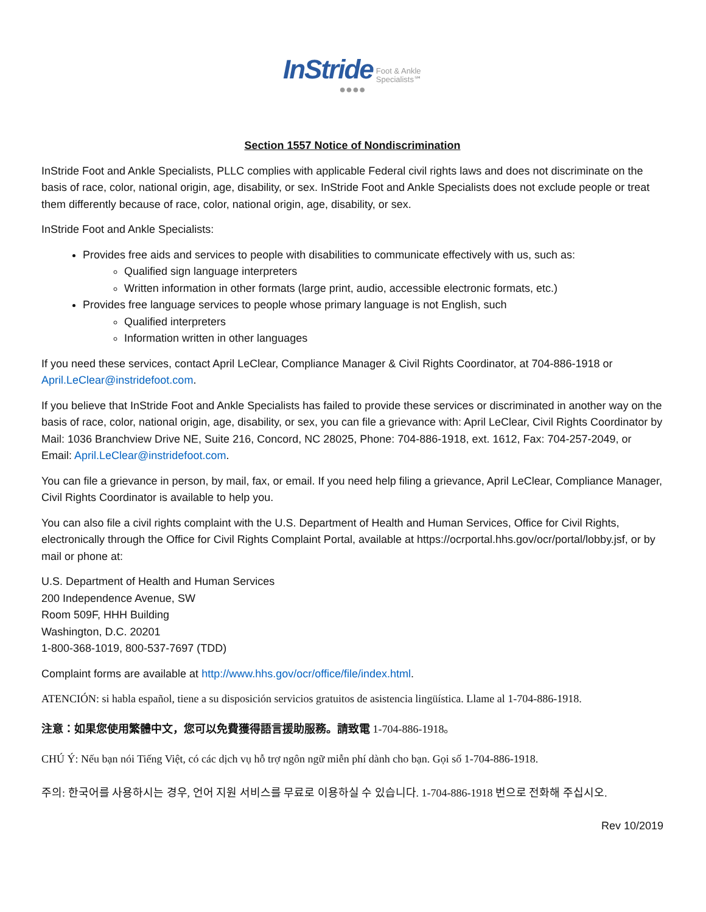InStride Foot & Ankle
Specialists℠
●●●●
Section 1557 Notice of Nondiscrimination
InStride Foot and Ankle Specialists, PLLC complies with applicable Federal civil rights laws and does not discriminate on the basis of race, color, national origin, age, disability, or sex. InStride Foot and Ankle Specialists does not exclude people or treat them differently because of race, color, national origin, age, disability, or sex.
InStride Foot and Ankle Specialists:
Provides free aids and services to people with disabilities to communicate effectively with us, such as:
Qualified sign language interpreters
Written information in other formats (large print, audio, accessible electronic formats, etc.)
Provides free language services to people whose primary language is not English, such
Qualified interpreters
Information written in other languages
If you need these services, contact April LeClear, Compliance Manager & Civil Rights Coordinator, at 704-886-1918 or April.LeClear@instridefoot.com.
If you believe that InStride Foot and Ankle Specialists has failed to provide these services or discriminated in another way on the basis of race, color, national origin, age, disability, or sex, you can file a grievance with: April LeClear, Civil Rights Coordinator by Mail: 1036 Branchview Drive NE, Suite 216, Concord, NC 28025, Phone: 704-886-1918, ext. 1612, Fax: 704-257-2049, or Email: April.LeClear@instridefoot.com.
You can file a grievance in person, by mail, fax, or email. If you need help filing a grievance, April LeClear, Compliance Manager, Civil Rights Coordinator is available to help you.
You can also file a civil rights complaint with the U.S. Department of Health and Human Services, Office for Civil Rights, electronically through the Office for Civil Rights Complaint Portal, available at https://ocrportal.hhs.gov/ocr/portal/lobby.jsf, or by mail or phone at:
U.S. Department of Health and Human Services
200 Independence Avenue, SW
Room 509F, HHH Building
Washington, D.C. 20201
1-800-368-1019, 800-537-7697 (TDD)
Complaint forms are available at http://www.hhs.gov/ocr/office/file/index.html.
ATENCIÓN: si habla español, tiene a su disposición servicios gratuitos de asistencia lingüística. Llame al 1-704-886-1918.
注意：如果您使用繁體中文，您可以免費獲得語言援助服務。請致電 1-704-886-1918。
CHÚ Ý: Nếu bạn nói Tiếng Việt, có các dịch vụ hỗ trợ ngôn ngữ miễn phí dành cho bạn. Gọi số 1-704-886-1918.
주의: 한국어를 사용하시는 경우, 언어 지원 서비스를 무료로 이용하실 수 있습니다. 1-704-886-1918 번으로 전화해 주십시오.
Rev 10/2019